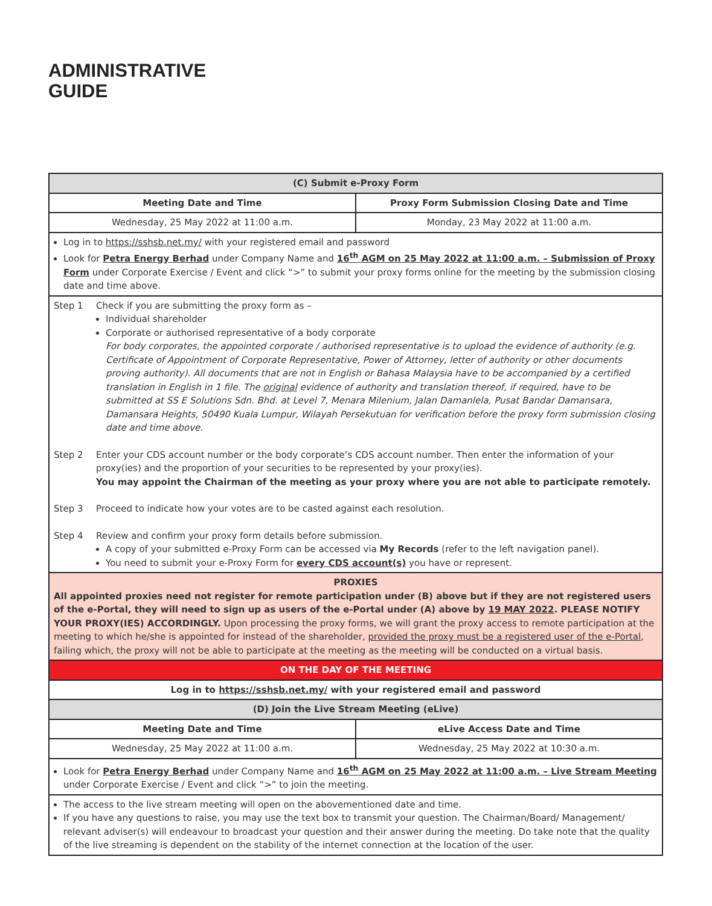ADMINISTRATIVE
GUIDE
| (C) Submit e-Proxy Form | |
| --- | --- |
| Meeting Date and Time | Proxy Form Submission Closing Date and Time |
| Wednesday, 25 May 2022 at 11:00 a.m. | Monday, 23 May 2022 at 11:00 a.m. |
| Log in to https://sshsb.net.my/ with your registered email and password Look for Petra Energy Berhad under Company Name and 16<sup>th</sup> AGM on 25 May 2022 at 11:00 a.m. – Submission of Proxy Form under Corporate Exercise / Event and click “>” to submit your proxy forms online for the meeting by the submission closing date and time above. | |
| Step 1 Check if you are submitting the proxy form as – Individual shareholder Corporate or authorised representative of a body corporate For body corporates, the appointed corporate / authorised representative is to upload the evidence of authority (e.g. Certificate of Appointment of Corporate Representative, Power of Attorney, letter of authority or other documents proving authority). All documents that are not in English or Bahasa Malaysia have to be accompanied by a certified translation in English in 1 file. The original evidence of authority and translation thereof, if required, have to be submitted at SS E Solutions Sdn. Bhd. at Level 7, Menara Milenium, Jalan Damanlela, Pusat Bandar Damansara, Damansara Heights, 50490 Kuala Lumpur, Wilayah Persekutuan for verification before the proxy form submission closing date and time above. Step 2 Enter your CDS account number or the body corporate’s CDS account number. Then enter the information of your proxy(ies) and the proportion of your securities to be represented by your proxy(ies). You may appoint the Chairman of the meeting as your proxy where you are not able to participate remotely. Step 3 Proceed to indicate how your votes are to be casted against each resolution. Step 4 Review and confirm your proxy form details before submission. A copy of your submitted e-Proxy Form can be accessed via My Records (refer to the left navigation panel). You need to submit your e-Proxy Form for every CDS account(s) you have or represent. | |
| PROXIES All appointed proxies need not register for remote participation under (B) above but if they are not registered users of the e-Portal, they will need to sign up as users of the e-Portal under (A) above by 19 MAY 2022 . PLEASE NOTIFY YOUR PROXY(IES) ACCORDINGLY. Upon processing the proxy forms, we will grant the proxy access to remote participation at the meeting to which he/she is appointed for instead of the shareholder, provided the proxy must be a registered user of the e-Portal , failing which, the proxy will not be able to participate at the meeting as the meeting will be conducted on a virtual basis. | |
| ON THE DAY OF THE MEETING | |
| Log in to https://sshsb.net.my/ with your registered email and password | |
| (D) Join the Live Stream Meeting (eLive) | |
| Meeting Date and Time | eLive Access Date and Time |
| Wednesday, 25 May 2022 at 11:00 a.m. | Wednesday, 25 May 2022 at 10:30 a.m. |
| Look for Petra Energy Berhad under Company Name and 16<sup>th</sup> AGM on 25 May 2022 at 11:00 a.m. – Live Stream Meeting under Corporate Exercise / Event and click “>” to join the meeting. | |
| The access to the live stream meeting will open on the abovementioned date and time. If you have any questions to raise, you may use the text box to transmit your question. The Chairman/Board/ Management/ relevant adviser(s) will endeavour to broadcast your question and their answer during the meeting. Do take note that the quality of the live streaming is dependent on the stability of the internet connection at the location of the user. | |